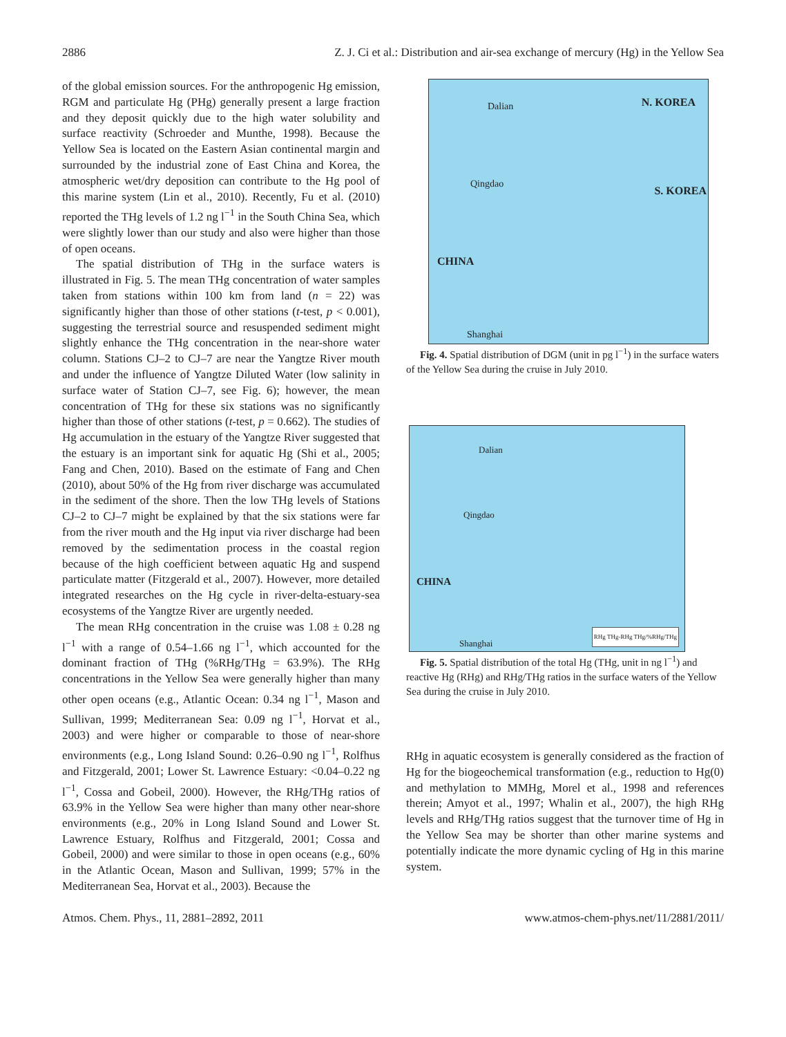2886 Z. J. Ci et al.: Distribution and air-sea exchange of mercury (Hg) in the Yellow Sea
of the global emission sources. For the anthropogenic Hg emission, RGM and particulate Hg (PHg) generally present a large fraction and they deposit quickly due to the high water solubility and surface reactivity (Schroeder and Munthe, 1998). Because the Yellow Sea is located on the Eastern Asian continental margin and surrounded by the industrial zone of East China and Korea, the atmospheric wet/dry deposition can contribute to the Hg pool of this marine system (Lin et al., 2010). Recently, Fu et al. (2010) reported the THg levels of 1.2 ng l<sup>−1</sup> in the South China Sea, which were slightly lower than our study and also were higher than those of open oceans.
The spatial distribution of THg in the surface waters is illustrated in Fig. 5. The mean THg concentration of water samples taken from stations within 100 km from land (n = 22) was significantly higher than those of other stations (t-test, p < 0.001), suggesting the terrestrial source and resuspended sediment might slightly enhance the THg concentration in the near-shore water column. Stations CJ–2 to CJ–7 are near the Yangtze River mouth and under the influence of Yangtze Diluted Water (low salinity in surface water of Station CJ–7, see Fig. 6); however, the mean concentration of THg for these six stations was no significantly higher than those of other stations (t-test, p = 0.662). The studies of Hg accumulation in the estuary of the Yangtze River suggested that the estuary is an important sink for aquatic Hg (Shi et al., 2005; Fang and Chen, 2010). Based on the estimate of Fang and Chen (2010), about 50% of the Hg from river discharge was accumulated in the sediment of the shore. Then the low THg levels of Stations CJ–2 to CJ–7 might be explained by that the six stations were far from the river mouth and the Hg input via river discharge had been removed by the sedimentation process in the coastal region because of the high coefficient between aquatic Hg and suspend particulate matter (Fitzgerald et al., 2007). However, more detailed integrated researches on the Hg cycle in river-delta-estuary-sea ecosystems of the Yangtze River are urgently needed.
The mean RHg concentration in the cruise was 1.08 ± 0.28 ng l<sup>−1</sup> with a range of 0.54–1.66 ng l<sup>−1</sup>, which accounted for the dominant fraction of THg (%RHg/THg = 63.9%). The RHg concentrations in the Yellow Sea were generally higher than many other open oceans (e.g., Atlantic Ocean: 0.34 ng l<sup>−1</sup>, Mason and Sullivan, 1999; Mediterranean Sea: 0.09 ng l<sup>−1</sup>, Horvat et al., 2003) and were higher or comparable to those of near-shore environments (e.g., Long Island Sound: 0.26–0.90 ng l<sup>−1</sup>, Rolfhus and Fitzgerald, 2001; Lower St. Lawrence Estuary: <0.04–0.22 ng l<sup>−1</sup>, Cossa and Gobeil, 2000). However, the RHg/THg ratios of 63.9% in the Yellow Sea were higher than many other near-shore environments (e.g., 20% in Long Island Sound and Lower St. Lawrence Estuary, Rolfhus and Fitzgerald, 2001; Cossa and Gobeil, 2000) and were similar to those in open oceans (e.g., 60% in the Atlantic Ocean, Mason and Sullivan, 1999; 57% in the Mediterranean Sea, Horvat et al., 2003). Because the
Dalian N. KOREA
Qingdao
S. KOREA
CHINA
Shanghai
Fig. 4. Spatial distribution of DGM (unit in pg l<sup>−1</sup>) in the surface waters of the Yellow Sea during the cruise in July 2010.
Dalian
Qingdao
CHINA
Shanghai RHg THg-RHg THg/%RHg/THg
Fig. 5. Spatial distribution of the total Hg (THg, unit in ng l<sup>−1</sup>) and reactive Hg (RHg) and RHg/THg ratios in the surface waters of the Yellow Sea during the cruise in July 2010.
RHg in aquatic ecosystem is generally considered as the fraction of Hg for the biogeochemical transformation (e.g., reduction to Hg(0) and methylation to MMHg, Morel et al., 1998 and references therein; Amyot et al., 1997; Whalin et al., 2007), the high RHg levels and RHg/THg ratios suggest that the turnover time of Hg in the Yellow Sea may be shorter than other marine systems and potentially indicate the more dynamic cycling of Hg in this marine system.
Atmos. Chem. Phys., 11, 2881–2892, 2011 www.atmos-chem-phys.net/11/2881/2011/